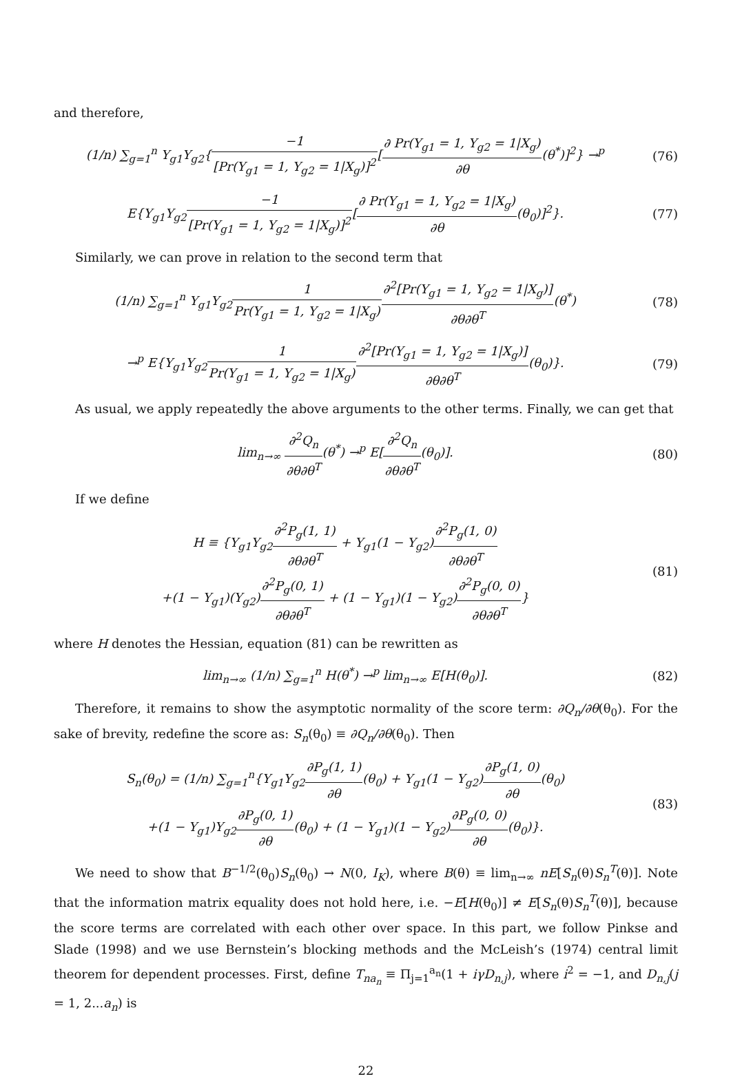and therefore,
(1/n) ∑<sub>g=1</sub><sup>n</sup> Y<sub>g1</sub>Y<sub>g2</sub>{−1 [Pr(Y<sub>g1</sub> = 1, Y<sub>g2</sub> = 1|X<sub>g</sub>)]<sup>2</sup>[∂ Pr(Y<sub>g1</sub> = 1, Y<sub>g2</sub> = 1|X<sub>g</sub>) ∂θ(θ<sup>*</sup>)]<sup>2</sup>} →<sup>p</sup>
(76)
E{Y<sub>g1</sub>Y<sub>g2</sub>−1 [Pr(Y<sub>g1</sub> = 1, Y<sub>g2</sub> = 1|X<sub>g</sub>)]<sup>2</sup>[∂ Pr(Y<sub>g1</sub> = 1, Y<sub>g2</sub> = 1|X<sub>g</sub>) ∂θ(θ<sub>0</sub>)]<sup>2</sup>}.
(77)
Similarly, we can prove in relation to the second term that
(1/n) ∑<sub>g=1</sub><sup>n</sup> Y<sub>g1</sub>Y<sub>g2</sub>1 Pr(Y<sub>g1</sub> = 1, Y<sub>g2</sub> = 1|X<sub>g</sub>)∂<sup>2</sup>[Pr(Y<sub>g1</sub> = 1, Y<sub>g2</sub> = 1|X<sub>g</sub>)] ∂θ∂θ<sup>T</sup>(θ<sup>*</sup>)
(78)
→<sup>p</sup> E{Y<sub>g1</sub>Y<sub>g2</sub>1 Pr(Y<sub>g1</sub> = 1, Y<sub>g2</sub> = 1|X<sub>g</sub>)∂<sup>2</sup>[Pr(Y<sub>g1</sub> = 1, Y<sub>g2</sub> = 1|X<sub>g</sub>)] ∂θ∂θ<sup>T</sup>(θ<sub>0</sub>)}.
(79)
As usual, we apply repeatedly the above arguments to the other terms. Finally, we can get that
lim<sub>n→∞</sub> ∂<sup>2</sup>Q<sub>n</sub> ∂θ∂θ<sup>T</sup>(θ<sup>*</sup>) →<sup>p</sup> E[∂<sup>2</sup>Q<sub>n</sub> ∂θ∂θ<sup>T</sup>(θ<sub>0</sub>)].
(80)
If we define
H ≡ {Y<sub>g1</sub>Y<sub>g2</sub>∂<sup>2</sup>P<sub>g</sub>(1, 1) ∂θ∂θ<sup>T</sup> + Y<sub>g1</sub>(1 − Y<sub>g2</sub>)∂<sup>2</sup>P<sub>g</sub>(1, 0) ∂θ∂θ<sup>T</sup>
+(1 − Y<sub>g1</sub>)(Y<sub>g2</sub>)∂<sup>2</sup>P<sub>g</sub>(0, 1) ∂θ∂θ<sup>T</sup> + (1 − Y<sub>g1</sub>)(1 − Y<sub>g2</sub>)∂<sup>2</sup>P<sub>g</sub>(0, 0) ∂θ∂θ<sup>T</sup>}
(81)
where H denotes the Hessian, equation (81) can be rewritten as
lim<sub>n→∞</sub> (1/n) ∑<sub>g=1</sub><sup>n</sup> H(θ<sup>*</sup>) →<sup>p</sup> lim<sub>n→∞</sub> E[H(θ<sub>0</sub>)].
(82)
Therefore, it remains to show the asymptotic normality of the score term: ∂Q<sub>n</sub>/∂θ(θ<sub>0</sub>). For the sake of brevity, redefine the score as: S<sub>n</sub>(θ<sub>0</sub>) ≡ ∂Q<sub>n</sub>/∂θ(θ<sub>0</sub>). Then
S<sub>n</sub>(θ<sub>0</sub>) = (1/n) ∑<sub>g=1</sub><sup>n</sup>{Y<sub>g1</sub>Y<sub>g2</sub>∂P<sub>g</sub>(1, 1) ∂θ(θ<sub>0</sub>) + Y<sub>g1</sub>(1 − Y<sub>g2</sub>)∂P<sub>g</sub>(1, 0) ∂θ(θ<sub>0</sub>)
+(1 − Y<sub>g1</sub>)Y<sub>g2</sub>∂P<sub>g</sub>(0, 1) ∂θ(θ<sub>0</sub>) + (1 − Y<sub>g1</sub>)(1 − Y<sub>g2</sub>)∂P<sub>g</sub>(0, 0) ∂θ(θ<sub>0</sub>)}.
(83)
We need to show that B<sup>−1/2</sup>(θ<sub>0</sub>)S<sub>n</sub>(θ<sub>0</sub>) → N(0, I<sub>K</sub>), where B(θ) ≡ lim<sub>n→∞</sub> nE[S<sub>n</sub>(θ)S<sub>n</sub><sup>T</sup>(θ)]. Note that the information matrix equality does not hold here, i.e. −E[H(θ<sub>0</sub>)] ≠ E[S<sub>n</sub>(θ)S<sub>n</sub><sup>T</sup>(θ)], because the score terms are correlated with each other over space. In this part, we follow Pinkse and Slade (1998) and we use Bernstein’s blocking methods and the McLeish’s (1974) central limit theorem for dependent processes. First, define T<sub>na<sub>n</sub></sub> ≡ Π<sub>j=1</sub><sup>a<sub>n</sub></sup>(1 + iγD<sub>n,j</sub>), where i<sup>2</sup> = −1, and D<sub>n,j</sub>(j = 1, 2...a<sub>n</sub>) is
22